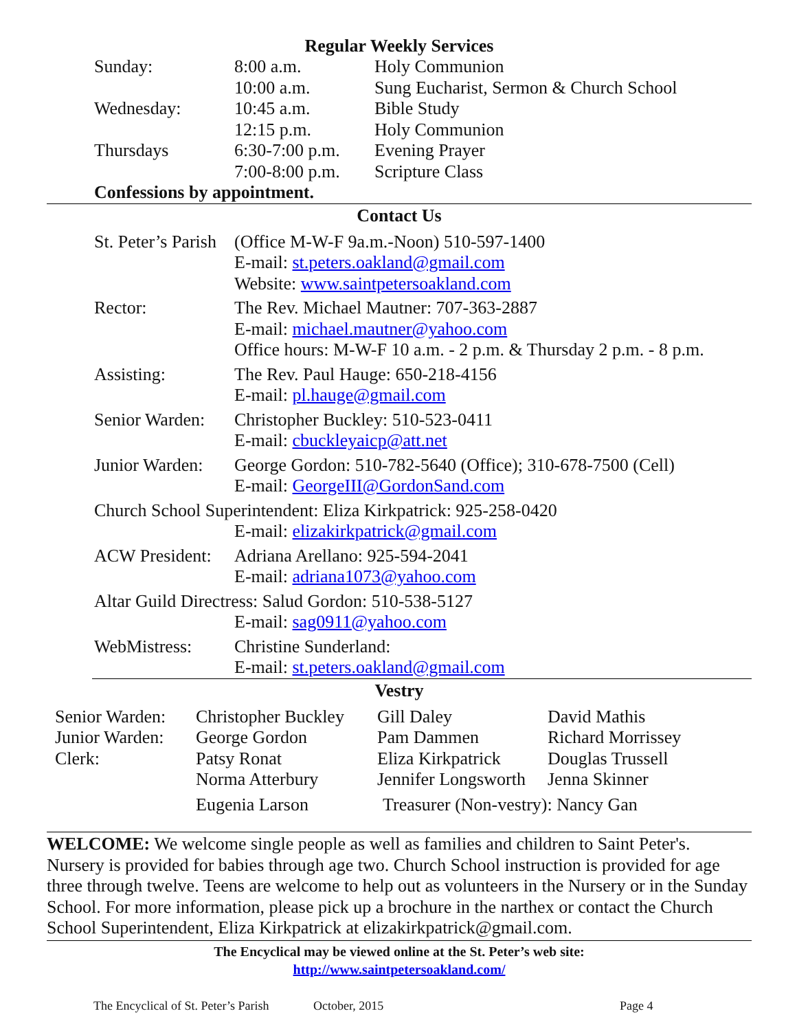Regular Weekly Services
| Sunday: | 8:00 a.m. | Holy Communion |
| | 10:00 a.m. | Sung Eucharist, Sermon & Church School |
| Wednesday: | 10:45 a.m. | Bible Study |
| | 12:15 p.m. | Holy Communion |
| Thursdays | 6:30-7:00 p.m. | Evening Prayer |
| | 7:00-8:00 p.m. | Scripture Class |
| Confessions by appointment. | | |
Contact Us
| St. Peter’s Parish | (Office M-W-F 9a.m.-Noon) 510-597-1400 E-mail: st.peters.oakland@gmail.com Website: www.saintpetersoakland.com |
| Rector: | The Rev. Michael Mautner: 707-363-2887 E-mail: michael.mautner@yahoo.com Office hours: M-W-F 10 a.m. - 2 p.m. & Thursday 2 p.m. - 8 p.m. |
| Assisting: | The Rev. Paul Hauge: 650-218-4156 E-mail: pl.hauge@gmail.com |
| Senior Warden: | Christopher Buckley: 510-523-0411 E-mail: cbuckleyaicp@att.net |
| Junior Warden: | George Gordon: 510-782-5640 (Office); 310-678-7500 (Cell) E-mail: GeorgeIII@GordonSand.com |
| Church School Superintendent: Eliza Kirkpatrick: 925-258-0420 | |
| | E-mail: elizakirkpatrick@gmail.com |
| ACW President: | Adriana Arellano: 925-594-2041 E-mail: adriana1073@yahoo.com |
| Altar Guild Directress: Salud Gordon: 510-538-5127 | |
| | E-mail: sag0911@yahoo.com |
| WebMistress: | Christine Sunderland: E-mail: st.peters.oakland@gmail.com |
Vestry
| Senior Warden: | Christopher Buckley | Gill Daley | David Mathis |
| Junior Warden: | George Gordon | Pam Dammen | Richard Morrissey |
| Clerk: | Patsy Ronat | Eliza Kirkpatrick | Douglas Trussell |
| | Norma Atterbury | Jennifer Longsworth | Jenna Skinner |
| | Eugenia Larson | Treasurer (Non-vestry): Nancy Gan | |
WELCOME: We welcome single people as well as families and children to Saint Peter's. Nursery is provided for babies through age two. Church School instruction is provided for age three through twelve. Teens are welcome to help out as volunteers in the Nursery or in the Sunday School. For more information, please pick up a brochure in the narthex or contact the Church School Superintendent, Eliza Kirkpatrick at elizakirkpatrick@gmail.com.
The Encyclical may be viewed online at the St. Peter’s web site:
http://www.saintpetersoakland.com/
The Encyclical of St. Peter’s Parish October, 2015 Page 4